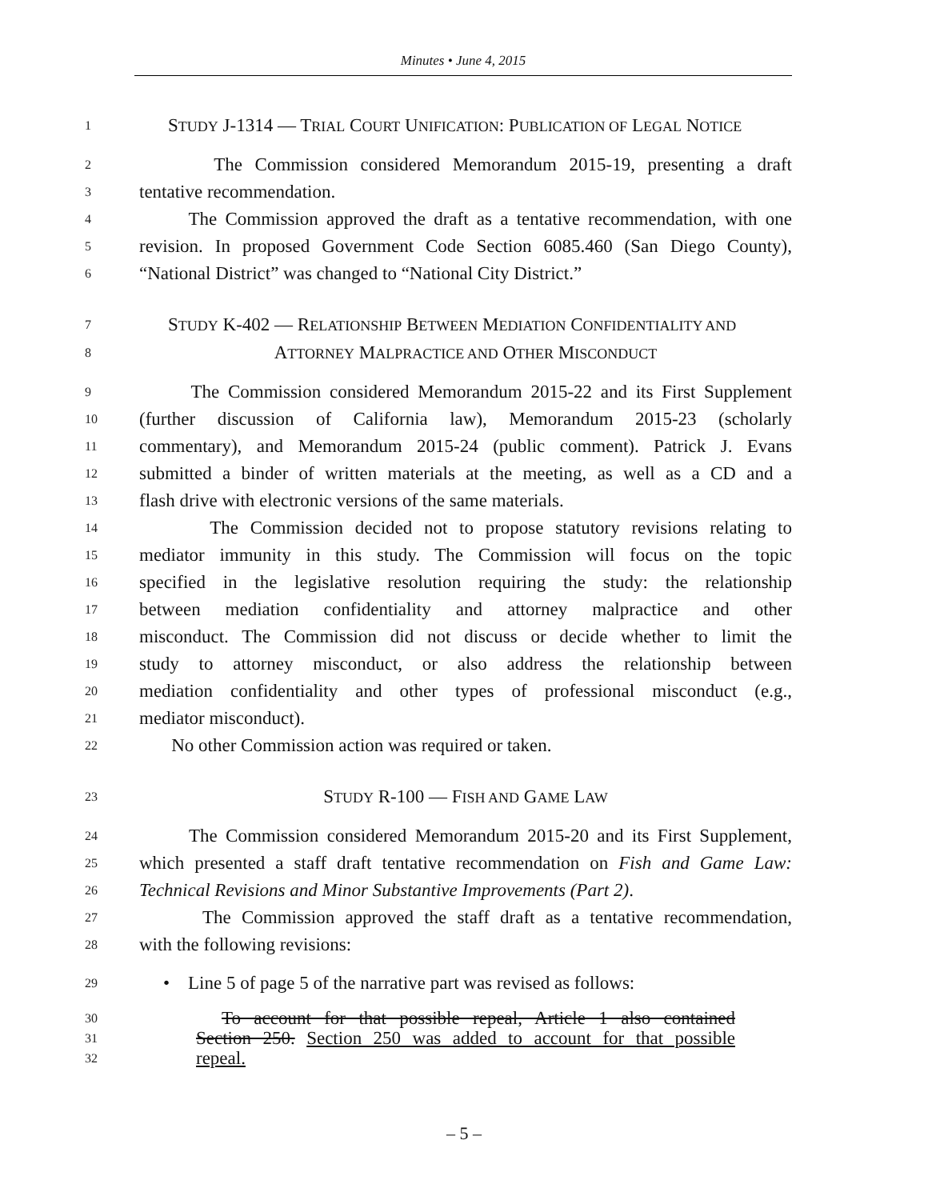Minutes • June 4, 2015
1 STUDY J-1314 — TRIAL COURT UNIFICATION: PUBLICATION OF LEGAL NOTICE
2 The Commission considered Memorandum 2015-19, presenting a draft
3 tentative recommendation.
4 The Commission approved the draft as a tentative recommendation, with one
5 revision. In proposed Government Code Section 6085.460 (San Diego County),
6 “National District” was changed to “National City District.”
7 STUDY K-402 — RELATIONSHIP BETWEEN MEDIATION CONFIDENTIALITY AND
8 ATTORNEY MALPRACTICE AND OTHER MISCONDUCT
9 The Commission considered Memorandum 2015-22 and its First Supplement
10 (further discussion of California law), Memorandum 2015-23 (scholarly
11 commentary), and Memorandum 2015-24 (public comment). Patrick J. Evans
12 submitted a binder of written materials at the meeting, as well as a CD and a
13 flash drive with electronic versions of the same materials.
14 The Commission decided not to propose statutory revisions relating to
15 mediator immunity in this study. The Commission will focus on the topic
16 specified in the legislative resolution requiring the study: the relationship
17 between mediation confidentiality and attorney malpractice and other
18 misconduct. The Commission did not discuss or decide whether to limit the
19 study to attorney misconduct, or also address the relationship between
20 mediation confidentiality and other types of professional misconduct (e.g.,
21 mediator misconduct).
22 No other Commission action was required or taken.
23 STUDY R-100 — FISH AND GAME LAW
24 The Commission considered Memorandum 2015-20 and its First Supplement,
25 which presented a staff draft tentative recommendation on Fish and Game Law:
26 Technical Revisions and Minor Substantive Improvements (Part 2).
27 The Commission approved the staff draft as a tentative recommendation,
28 with the following revisions:
29 • Line 5 of page 5 of the narrative part was revised as follows:
30 To account for that possible repeal, Article 1 also contained
31 Section 250. Section 250 was added to account for that possible
32 repeal.
– 5 –